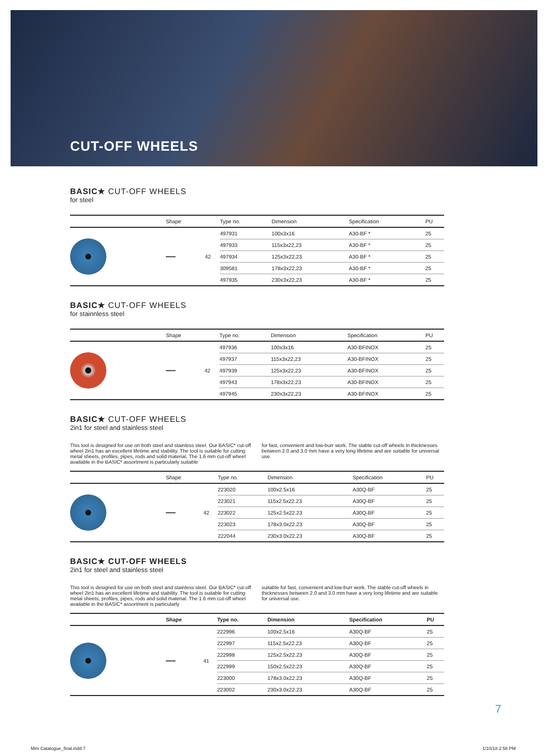CUT-OFF WHEELS
BASIC★ CUT-OFF WHEELS
for steel
| | Shape | | Type no. | Dimension | Specification | PU |
| --- | --- | --- | --- | --- | --- | --- |
| | ━━━ | 42 | 497931 | 100x3x16 | A30-BF * | 25 |
| | | | 497933 | 115x3x22,23 | A30-BF * | 25 |
| | | | 497934 | 125x3x22,23 | A30-BF * | 25 |
| | | | 309581 | 178x3x22,23 | A30-BF * | 25 |
| | | | 497935 | 230x3x22,23 | A30-BF * | 25 |
BASIC★ CUT-OFF WHEELS
for stainnless steel
| | Shape | | Type no. | Dimension | Specification | PU |
| --- | --- | --- | --- | --- | --- | --- |
| | ━━━ | 42 | 497936 | 100x3x16 | A30-BFINOX | 25 |
| | | | 497937 | 115x3x22,23 | A30-BFINOX | 25 |
| | | | 497939 | 125x3x22,23 | A30-BFINOX | 25 |
| | | | 497943 | 178x3x22,23 | A30-BFINOX | 25 |
| | | | 497945 | 230x3x22,23 | A30-BFINOX | 25 |
BASIC★ CUT-OFF WHEELS
2in1 for steel and stainless steel
This tool is designed for use on both steel and stainless steel. Our BASIC* cut-off wheel 2in1 has an excellent lifetime and stability. The tool is suitable for cutting metal sheets, profiles, pipes, rods and solid material. The 1.6 mm cut-off wheel available in the BASIC* assortment is particularly suitable
for fast, convenient and low-burr work. The stable cut-off wheels in thicknesses between 2.0 and 3.0 mm have a very long lifetime and are suitable for universal use.
| | Shape | | Type no. | Dimension | Specification | PU |
| --- | --- | --- | --- | --- | --- | --- |
| | ━━━ | 42 | 223020 | 100x2.5x16 | A30Q-BF | 25 |
| | | | 223021 | 115x2.5x22.23 | A30Q-BF | 25 |
| | | | 223022 | 125x2.5x22.23 | A30Q-BF | 25 |
| | | | 223023 | 178x3.0x22.23 | A30Q-BF | 25 |
| | | | 222044 | 230x3.0x22.23 | A30Q-BF | 25 |
BASIC★ CUT-OFF WHEELS
2in1 for steel and stainless steel
This tool is designed for use on both steel and stainless steel. Our BASIC* cut-off wheel 2in1 has an excellent lifetime and stability. The tool is suitable for cutting metal sheets, profiles, pipes, rods and solid material. The 1.6 mm cut-off wheel available in the BASIC* assortment is particularly
suitable for fast, convenient and low-burr work. The stable cut-off wheels in thicknesses between 2.0 and 3.0 mm have a very long lifetime and are suitable for universal use.
| | Shape | | Type no. | Dimension | Specification | PU |
| --- | --- | --- | --- | --- | --- | --- |
| | ━━━ | 41 | 222996 | 100x2.5x16 | A30Q-BF | 25 |
| | | | 222997 | 115x2.5x22.23 | A30Q-BF | 25 |
| | | | 222998 | 125x2.5x22.23 | A30Q-BF | 25 |
| | | | 222999 | 150x2.5x22.23 | A30Q-BF | 25 |
| | | | 223000 | 178x3.0x22.23 | A30Q-BF | 25 |
| | | | 223002 | 230x3.0x22.23 | A30Q-BF | 25 |
7
Mini Catalogue_final.indd 7 1/10/18 2:58 PM